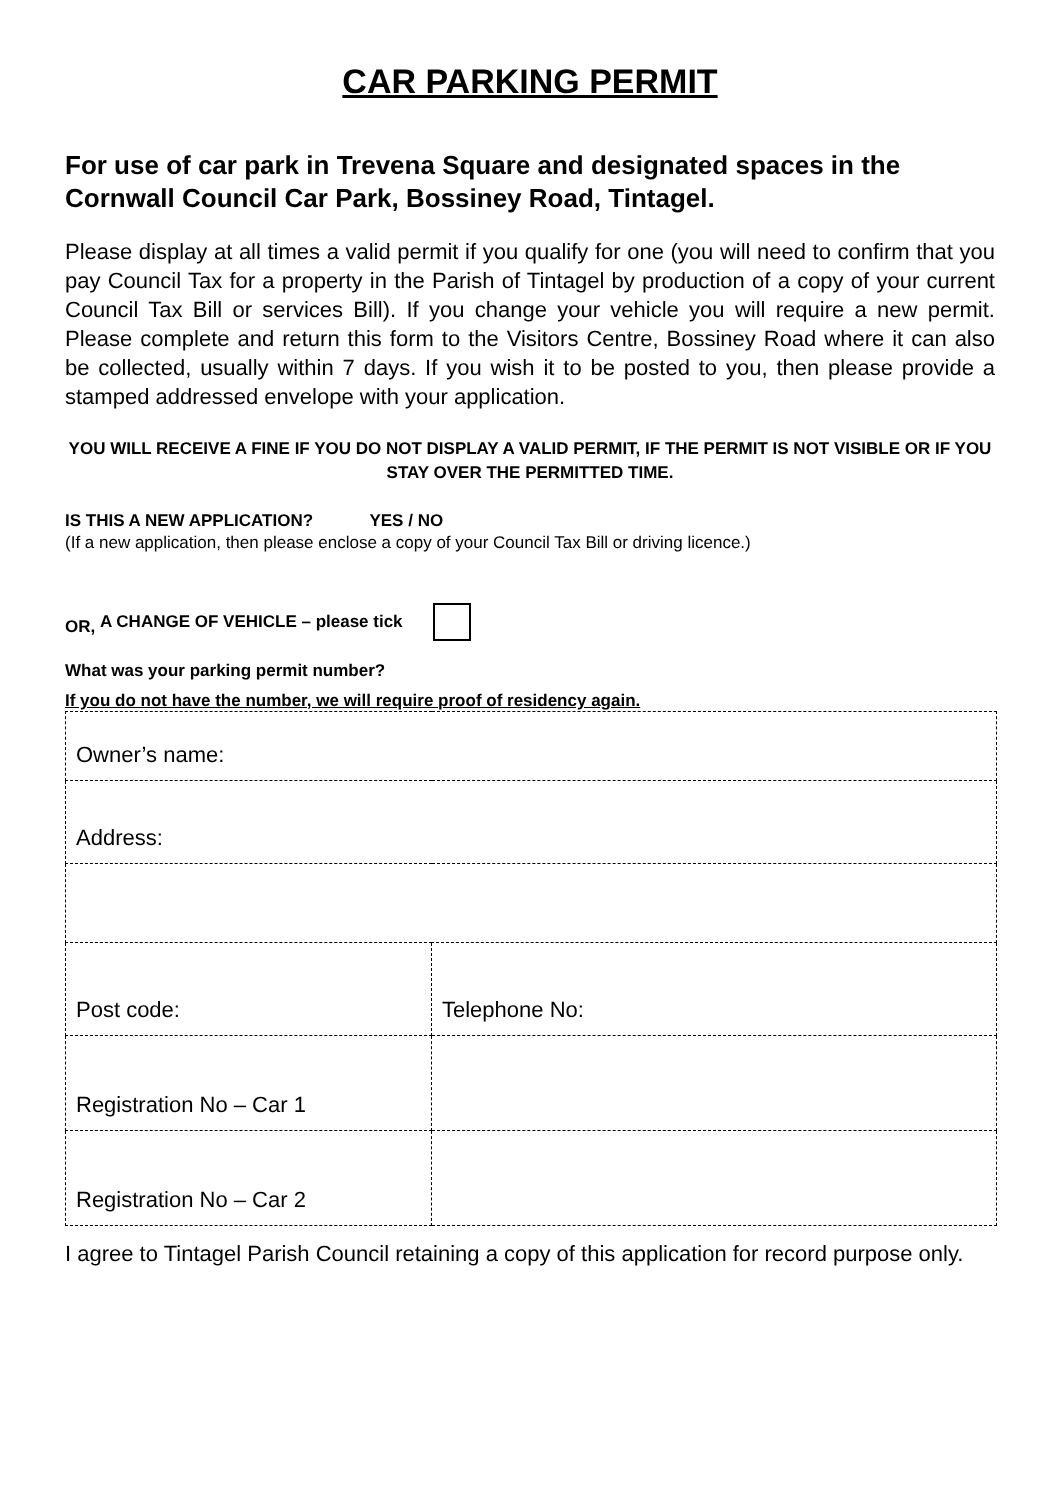CAR PARKING PERMIT
For use of car park in Trevena Square and designated spaces in the Cornwall Council Car Park, Bossiney Road, Tintagel.
Please display at all times a valid permit if you qualify for one (you will need to confirm that you pay Council Tax for a property in the Parish of Tintagel by production of a copy of your current Council Tax Bill or services Bill). If you change your vehicle you will require a new permit. Please complete and return this form to the Visitors Centre, Bossiney Road where it can also be collected, usually within 7 days. If you wish it to be posted to you, then please provide a stamped addressed envelope with your application.
YOU WILL RECEIVE A FINE IF YOU DO NOT DISPLAY A VALID PERMIT, IF THE PERMIT IS NOT VISIBLE OR IF YOU STAY OVER THE PERMITTED TIME.
IS THIS A NEW APPLICATION? YES / NO
(If a new application, then please enclose a copy of your Council Tax Bill or driving licence.)
OR, A CHANGE OF VEHICLE – please tick
What was your parking permit number?
If you do not have the number, we will require proof of residency again.
| Owner’s name: | |
| Address: | |
| Post code: | Telephone No: |
| Registration No – Car 1 | |
| Registration No – Car 2 | |
I agree to Tintagel Parish Council retaining a copy of this application for record purpose only.